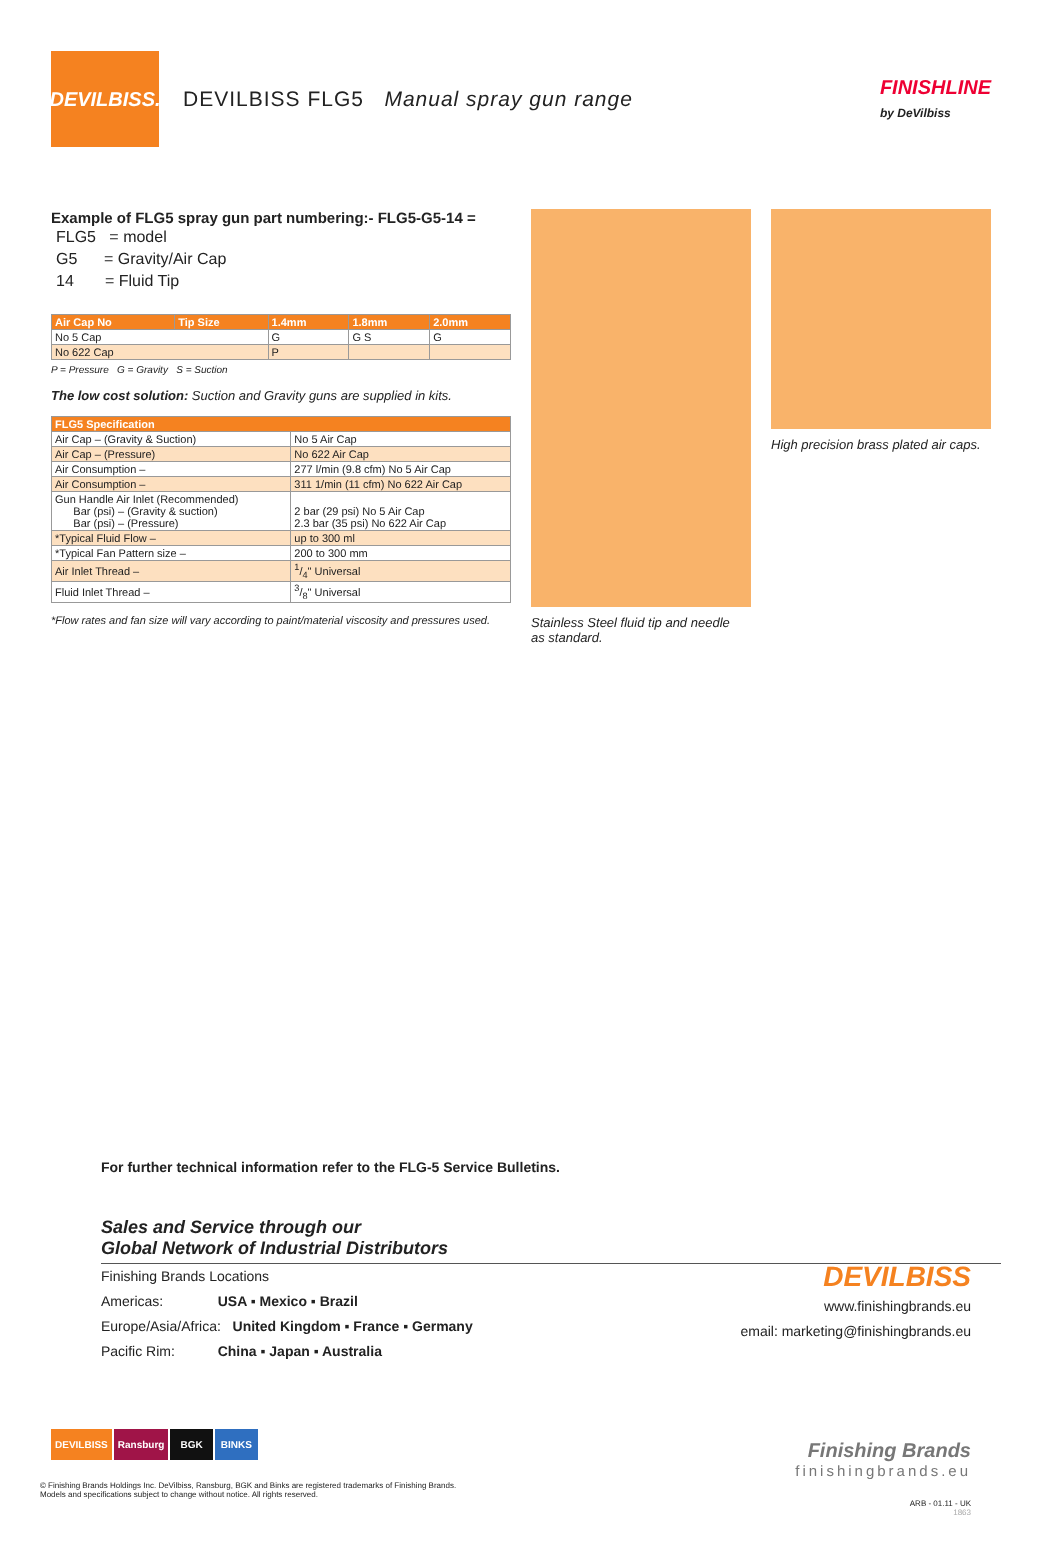DEVILBISS.
DEVILBISS FLG5 Manual spray gun range
FINISHLINE
by DeVilbiss
Example of FLG5 spray gun part numbering:- FLG5-G5-14 =
FLG5 = model
G5 = Gravity/Air Cap
14 = Fluid Tip
| Air Cap No | Tip Size | 1.4mm | 1.8mm | 2.0mm |
| --- | --- | --- | --- | --- |
| No 5 Cap | | G | G S | G |
| No 622 Cap | | P | | |
P = Pressure G = Gravity S = Suction
The low cost solution: Suction and Gravity guns are supplied in kits.
| FLG5 Specification | |
| --- | --- |
| Air Cap – (Gravity & Suction) | No 5 Air Cap |
| Air Cap – (Pressure) | No 622 Air Cap |
| Air Consumption – | 277 l/min (9.8 cfm) No 5 Air Cap |
| Air Consumption – | 311 1/min (11 cfm) No 622 Air Cap |
| Gun Handle Air Inlet (Recommended) Bar (psi) – (Gravity & suction) Bar (psi) – (Pressure) | 2 bar (29 psi) No 5 Air Cap 2.3 bar (35 psi) No 622 Air Cap |
| *Typical Fluid Flow – | up to 300 ml |
| *Typical Fan Pattern size – | 200 to 300 mm |
| Air Inlet Thread – | 1/4" Universal |
| Fluid Inlet Thread – | 3/8" Universal |
*Flow rates and fan size will vary according to paint/material viscosity and pressures used.
Stainless Steel fluid tip and needle
as standard.
High precision brass plated air caps.
For further technical information refer to the FLG-5 Service Bulletins.
Sales and Service through our
Global Network of Industrial Distributors
Finishing Brands Locations
Americas: USA ▪ Mexico ▪ Brazil
Europe/Asia/Africa: United Kingdom ▪ France ▪ Germany
Pacific Rim: China ▪ Japan ▪ Australia
DEVILBISS
www.finishingbrands.eu
email: marketing@finishingbrands.eu
DEVILBISS Ransburg BGK BINKS
Finishing Brands
finishingbrands.eu
© Finishing Brands Holdings Inc. DeVilbiss, Ransburg, BGK and Binks are registered trademarks of Finishing Brands.
Models and specifications subject to change without notice. All rights reserved.
ARB - 01.11 - UK
1863